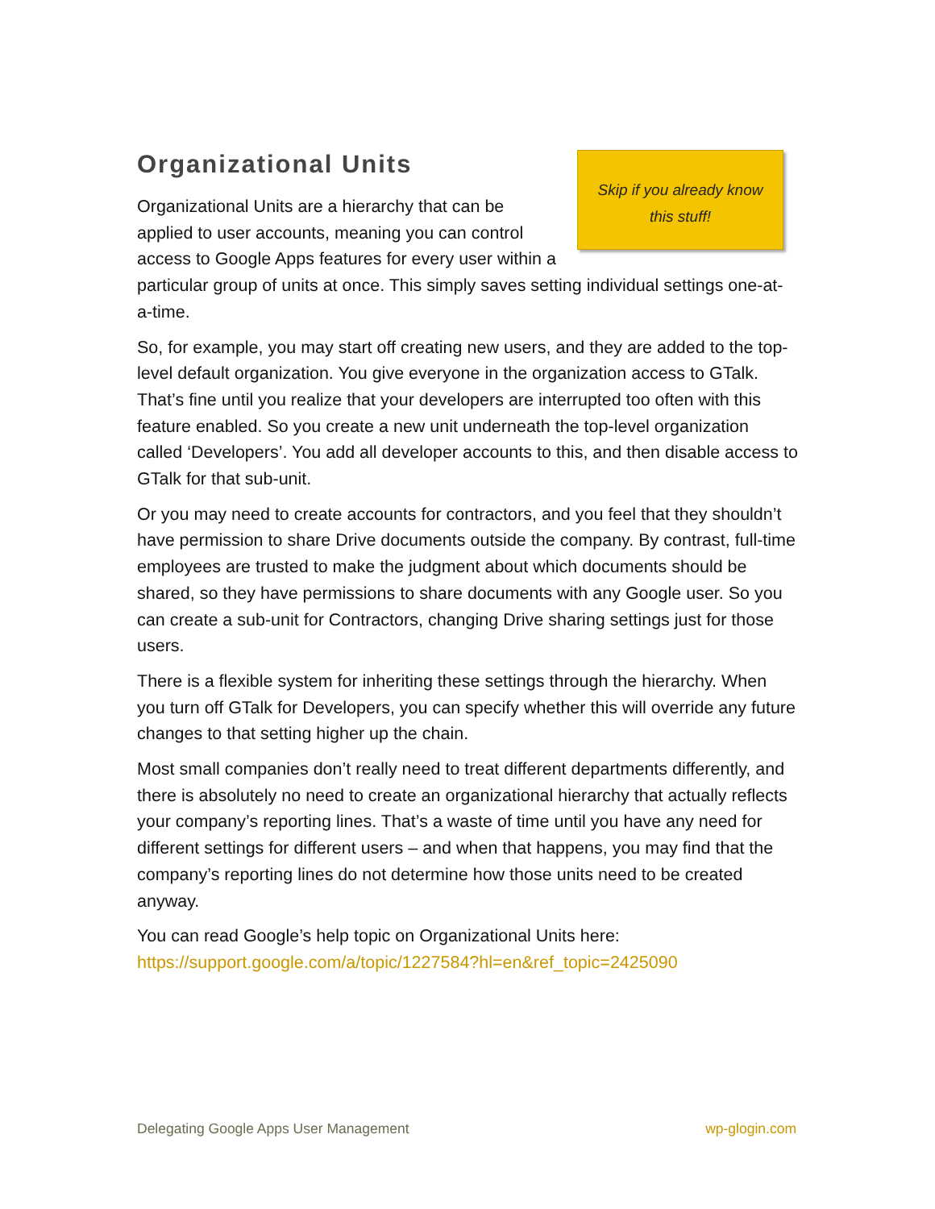Skip if you already know
this stuff!
Organizational Units
Organizational Units are a hierarchy that can be applied to user accounts, meaning you can control access to Google Apps features for every user within a particular group of units at once. This simply saves setting individual settings one-at-a-time.
So, for example, you may start off creating new users, and they are added to the top-level default organization. You give everyone in the organization access to GTalk. That’s fine until you realize that your developers are interrupted too often with this feature enabled. So you create a new unit underneath the top-level organization called ‘Developers’. You add all developer accounts to this, and then disable access to GTalk for that sub-unit.
Or you may need to create accounts for contractors, and you feel that they shouldn’t have permission to share Drive documents outside the company. By contrast, full-time employees are trusted to make the judgment about which documents should be shared, so they have permissions to share documents with any Google user. So you can create a sub-unit for Contractors, changing Drive sharing settings just for those users.
There is a flexible system for inheriting these settings through the hierarchy. When you turn off GTalk for Developers, you can specify whether this will override any future changes to that setting higher up the chain.
Most small companies don’t really need to treat different departments differently, and there is absolutely no need to create an organizational hierarchy that actually reflects your company’s reporting lines. That’s a waste of time until you have any need for different settings for different users – and when that happens, you may find that the company’s reporting lines do not determine how those units need to be created anyway.
You can read Google’s help topic on Organizational Units here:
https://support.google.com/a/topic/1227584?hl=en&ref_topic=2425090
Delegating Google Apps User Management wp-glogin.com